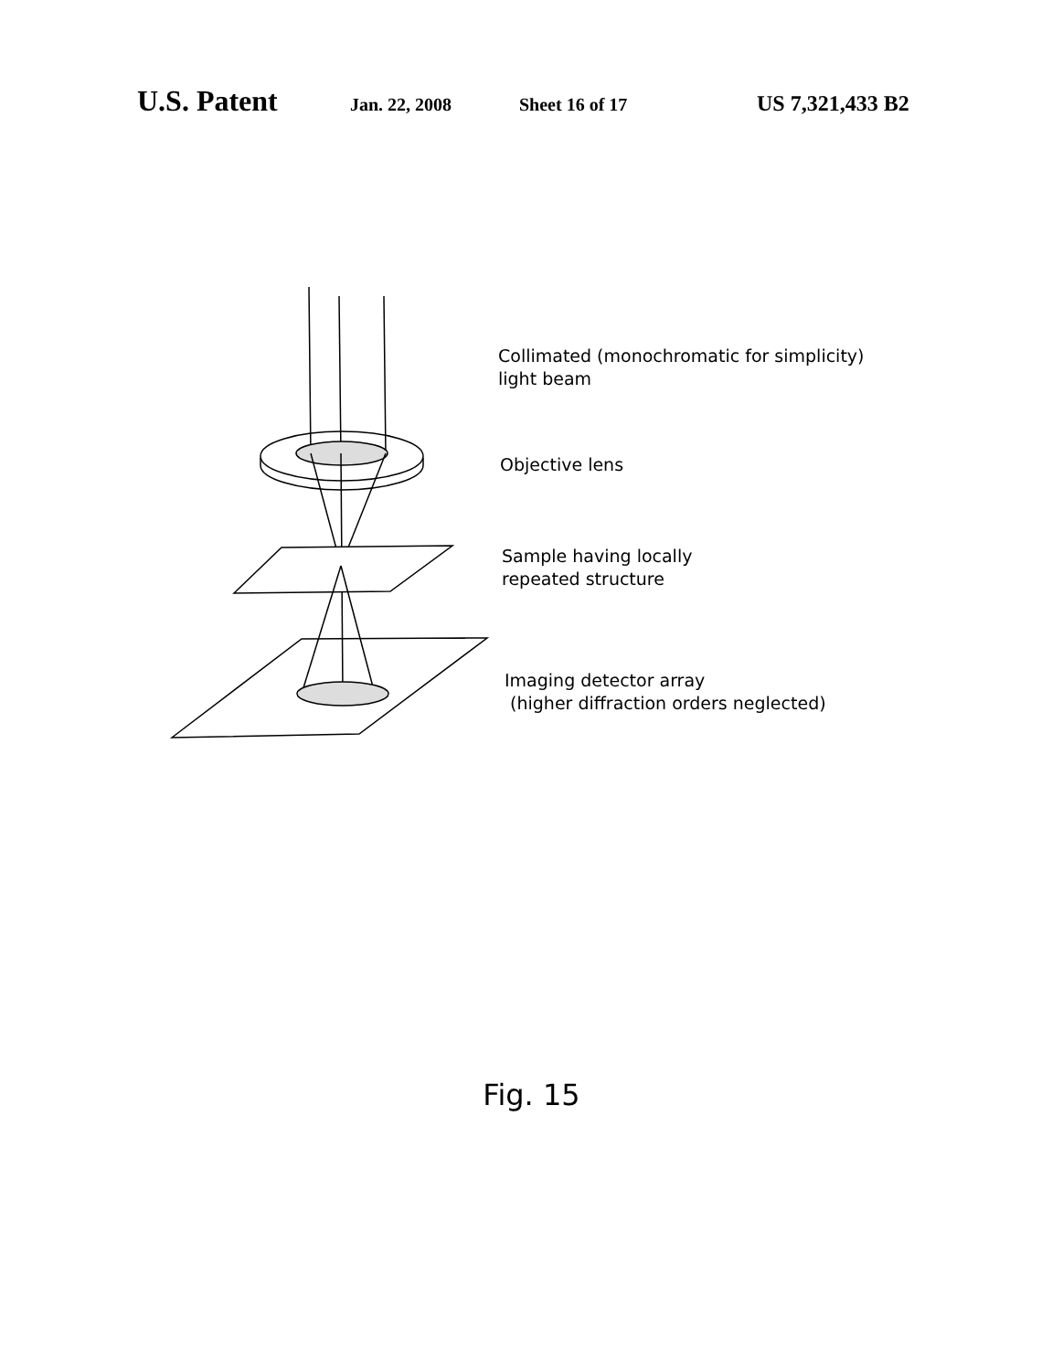U.S. Patent Jan. 22, 2008 Sheet 16 of 17 US 7,321,433 B2
Collimated (monochromatic for simplicity)
light beam
Objective lens
Sample having locally
repeated structure
Imaging detector array
(higher diffraction orders neglected)
Fig. 15